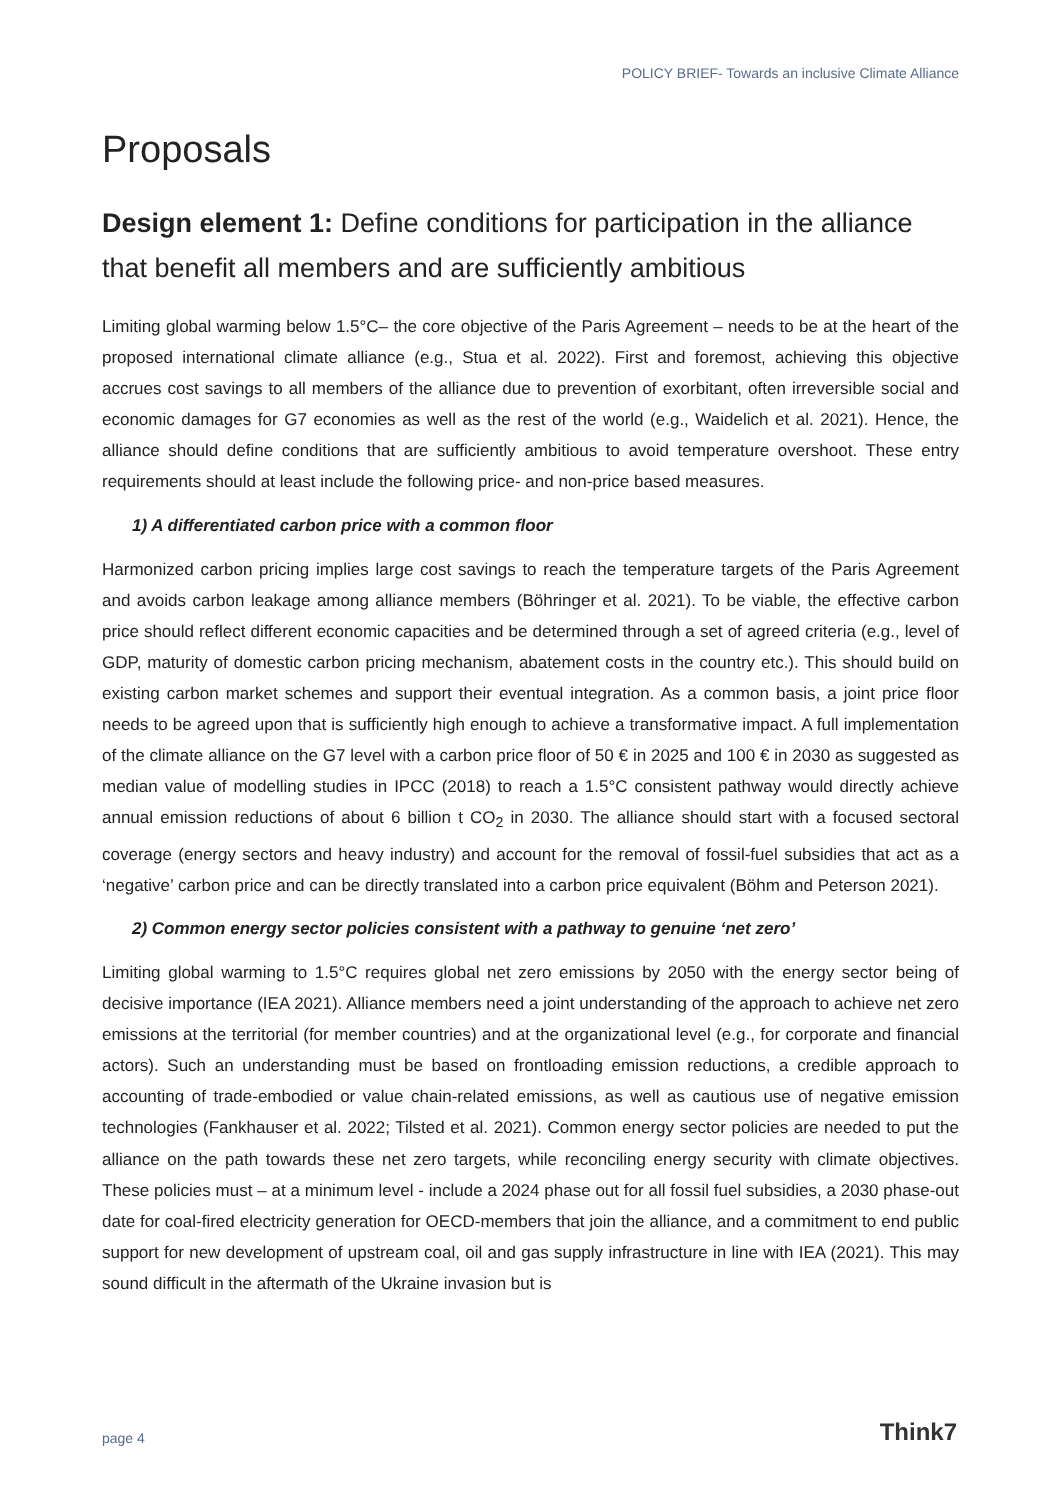POLICY BRIEF- Towards an inclusive Climate Alliance
Proposals
Design element 1: Define conditions for participation in the alliance that benefit all members and are sufficiently ambitious
Limiting global warming below 1.5°C– the core objective of the Paris Agreement – needs to be at the heart of the proposed international climate alliance (e.g., Stua et al. 2022). First and foremost, achieving this objective accrues cost savings to all members of the alliance due to prevention of exorbitant, often irreversible social and economic damages for G7 economies as well as the rest of the world (e.g., Waidelich et al. 2021). Hence, the alliance should define conditions that are sufficiently ambitious to avoid temperature overshoot. These entry requirements should at least include the following price- and non-price based measures.
1) A differentiated carbon price with a common floor
Harmonized carbon pricing implies large cost savings to reach the temperature targets of the Paris Agreement and avoids carbon leakage among alliance members (Böhringer et al. 2021). To be viable, the effective carbon price should reflect different economic capacities and be determined through a set of agreed criteria (e.g., level of GDP, maturity of domestic carbon pricing mechanism, abatement costs in the country etc.). This should build on existing carbon market schemes and support their eventual integration. As a common basis, a joint price floor needs to be agreed upon that is sufficiently high enough to achieve a transformative impact. A full implementation of the climate alliance on the G7 level with a carbon price floor of 50 € in 2025 and 100 € in 2030 as suggested as median value of modelling studies in IPCC (2018) to reach a 1.5°C consistent pathway would directly achieve annual emission reductions of about 6 billion t CO<sub>2</sub> in 2030. The alliance should start with a focused sectoral coverage (energy sectors and heavy industry) and account for the removal of fossil-fuel subsidies that act as a ‘negative’ carbon price and can be directly translated into a carbon price equivalent (Böhm and Peterson 2021).
2) Common energy sector policies consistent with a pathway to genuine ‘net zero’
Limiting global warming to 1.5°C requires global net zero emissions by 2050 with the energy sector being of decisive importance (IEA 2021). Alliance members need a joint understanding of the approach to achieve net zero emissions at the territorial (for member countries) and at the organizational level (e.g., for corporate and financial actors). Such an understanding must be based on frontloading emission reductions, a credible approach to accounting of trade-embodied or value chain-related emissions, as well as cautious use of negative emission technologies (Fankhauser et al. 2022; Tilsted et al. 2021). Common energy sector policies are needed to put the alliance on the path towards these net zero targets, while reconciling energy security with climate objectives. These policies must – at a minimum level - include a 2024 phase out for all fossil fuel subsidies, a 2030 phase-out date for coal-fired electricity generation for OECD-members that join the alliance, and a commitment to end public support for new development of upstream coal, oil and gas supply infrastructure in line with IEA (2021). This may sound difficult in the aftermath of the Ukraine invasion but is
page 4 Think7